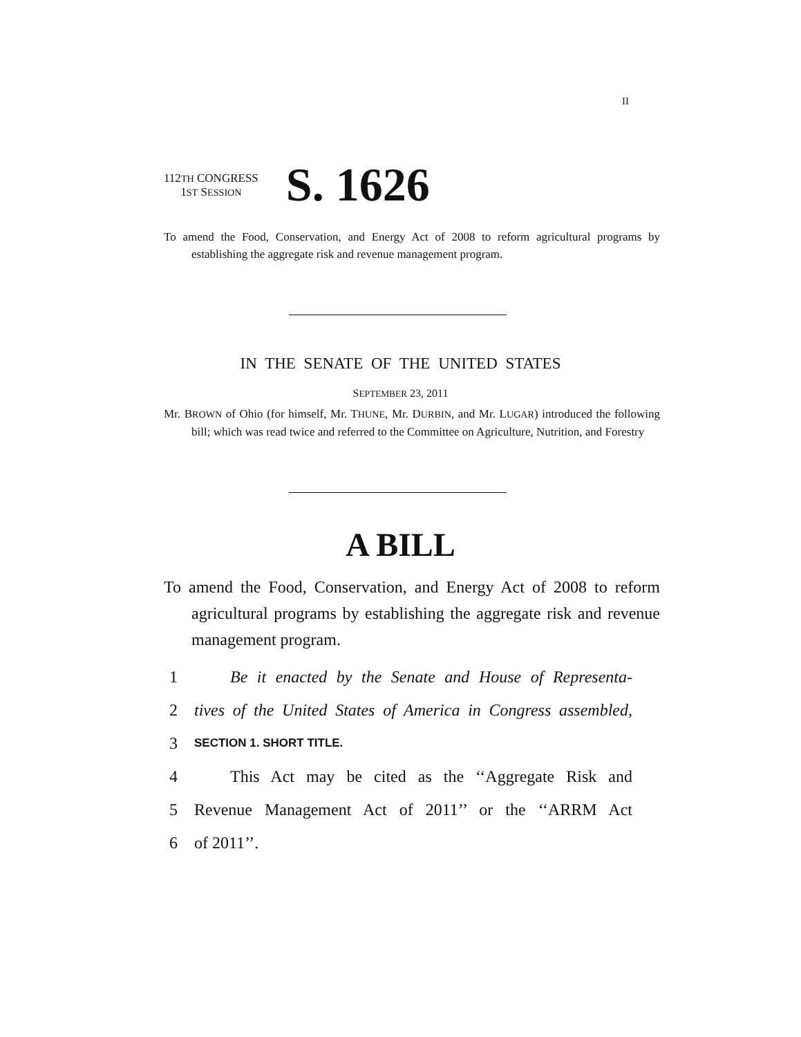II
112TH CONGRESS
1ST SESSION
S. 1626
To amend the Food, Conservation, and Energy Act of 2008 to reform agricultural programs by establishing the aggregate risk and revenue management program.
IN THE SENATE OF THE UNITED STATES
SEPTEMBER 23, 2011
Mr. BROWN of Ohio (for himself, Mr. THUNE, Mr. DURBIN, and Mr. LUGAR) introduced the following bill; which was read twice and referred to the Committee on Agriculture, Nutrition, and Forestry
A BILL
To amend the Food, Conservation, and Energy Act of 2008 to reform agricultural programs by establishing the aggregate risk and revenue management program.
1 Be it enacted by the Senate and House of Representa-
2 tives of the United States of America in Congress assembled,
3 SECTION 1. SHORT TITLE.
4 This Act may be cited as the ‘‘Aggregate Risk and
5 Revenue Management Act of 2011’’ or the ‘‘ARRM Act
6 of 2011’’.